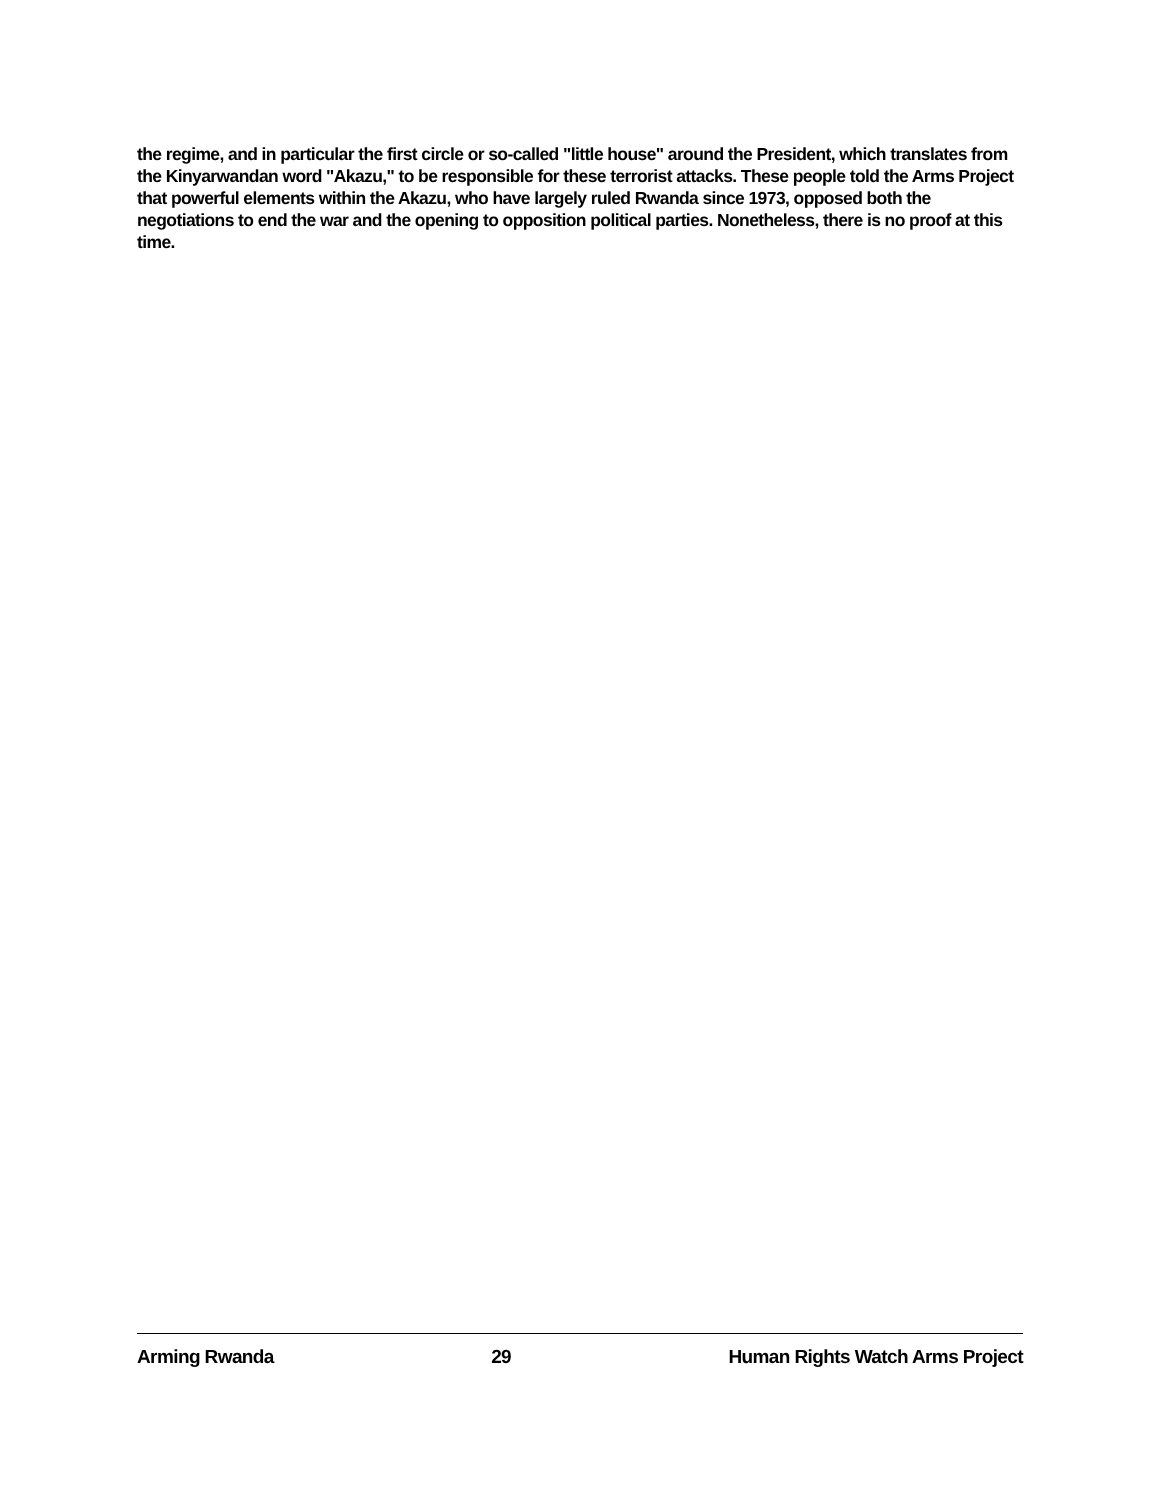the regime, and in particular the first circle or so-called "little house" around the President, which translates from the Kinyarwandan word "Akazu," to be responsible for these terrorist attacks. These people told the Arms Project that powerful elements within the Akazu, who have largely ruled Rwanda since 1973, opposed both the negotiations to end the war and the opening to opposition political parties. Nonetheless, there is no proof at this time.
Arming Rwanda 29 Human Rights Watch Arms Project